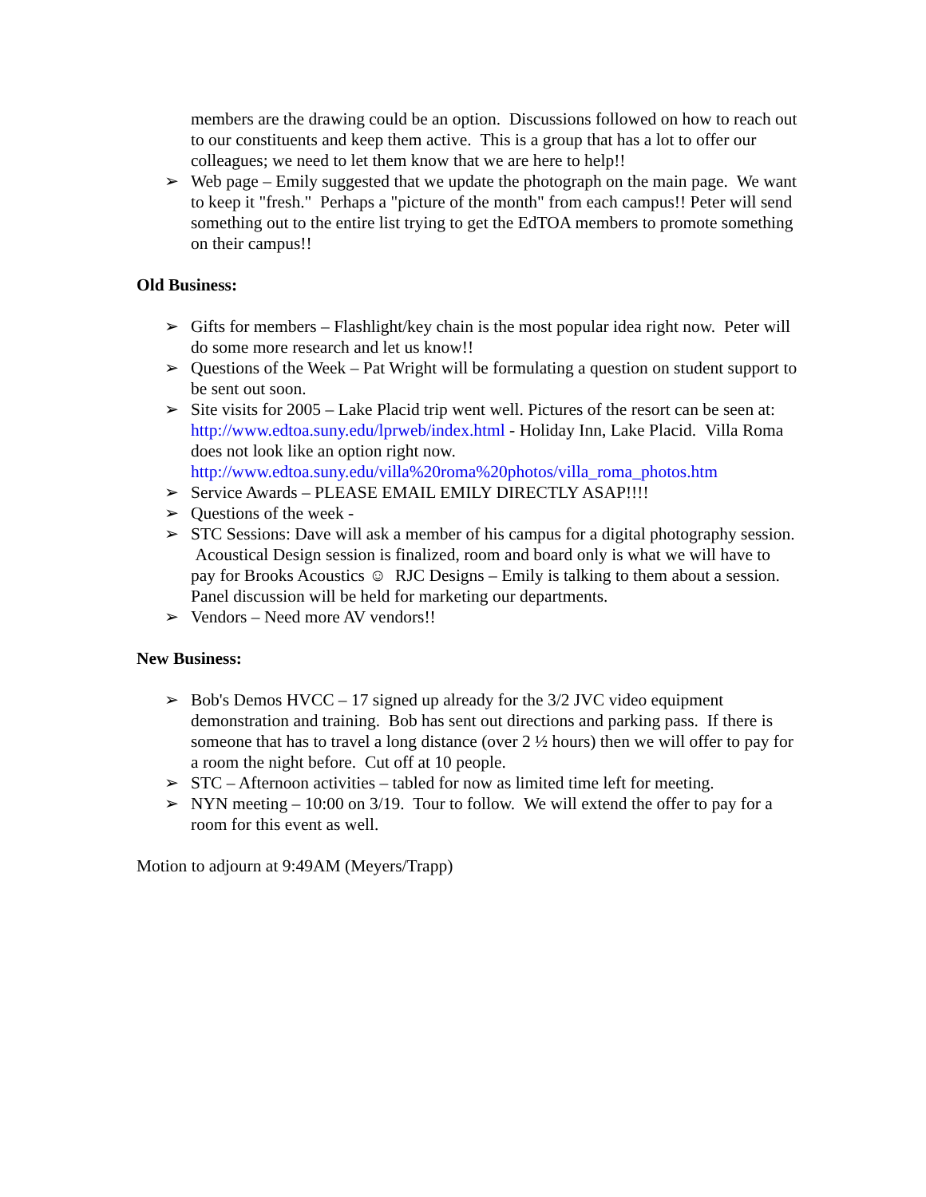members are the drawing could be an option. Discussions followed on how to reach out to our constituents and keep them active. This is a group that has a lot to offer our colleagues; we need to let them know that we are here to help!!
➢ Web page – Emily suggested that we update the photograph on the main page. We want to keep it "fresh." Perhaps a "picture of the month" from each campus!! Peter will send something out to the entire list trying to get the EdTOA members to promote something on their campus!!
Old Business:
➢ Gifts for members – Flashlight/key chain is the most popular idea right now. Peter will do some more research and let us know!!
➢ Questions of the Week – Pat Wright will be formulating a question on student support to be sent out soon.
➢ Site visits for 2005 – Lake Placid trip went well. Pictures of the resort can be seen at: http://www.edtoa.suny.edu/lprweb/index.html - Holiday Inn, Lake Placid. Villa Roma does not look like an option right now. http://www.edtoa.suny.edu/villa%20roma%20photos/villa_roma_photos.htm
➢ Service Awards – PLEASE EMAIL EMILY DIRECTLY ASAP!!!!
➢ Questions of the week -
➢ STC Sessions: Dave will ask a member of his campus for a digital photography session. Acoustical Design session is finalized, room and board only is what we will have to pay for Brooks Acoustics ☺ RJC Designs – Emily is talking to them about a session. Panel discussion will be held for marketing our departments.
➢ Vendors – Need more AV vendors!!
New Business:
➢ Bob's Demos HVCC – 17 signed up already for the 3/2 JVC video equipment demonstration and training. Bob has sent out directions and parking pass. If there is someone that has to travel a long distance (over 2 ½ hours) then we will offer to pay for a room the night before. Cut off at 10 people.
➢ STC – Afternoon activities – tabled for now as limited time left for meeting.
➢ NYN meeting – 10:00 on 3/19. Tour to follow. We will extend the offer to pay for a room for this event as well.
Motion to adjourn at 9:49AM (Meyers/Trapp)